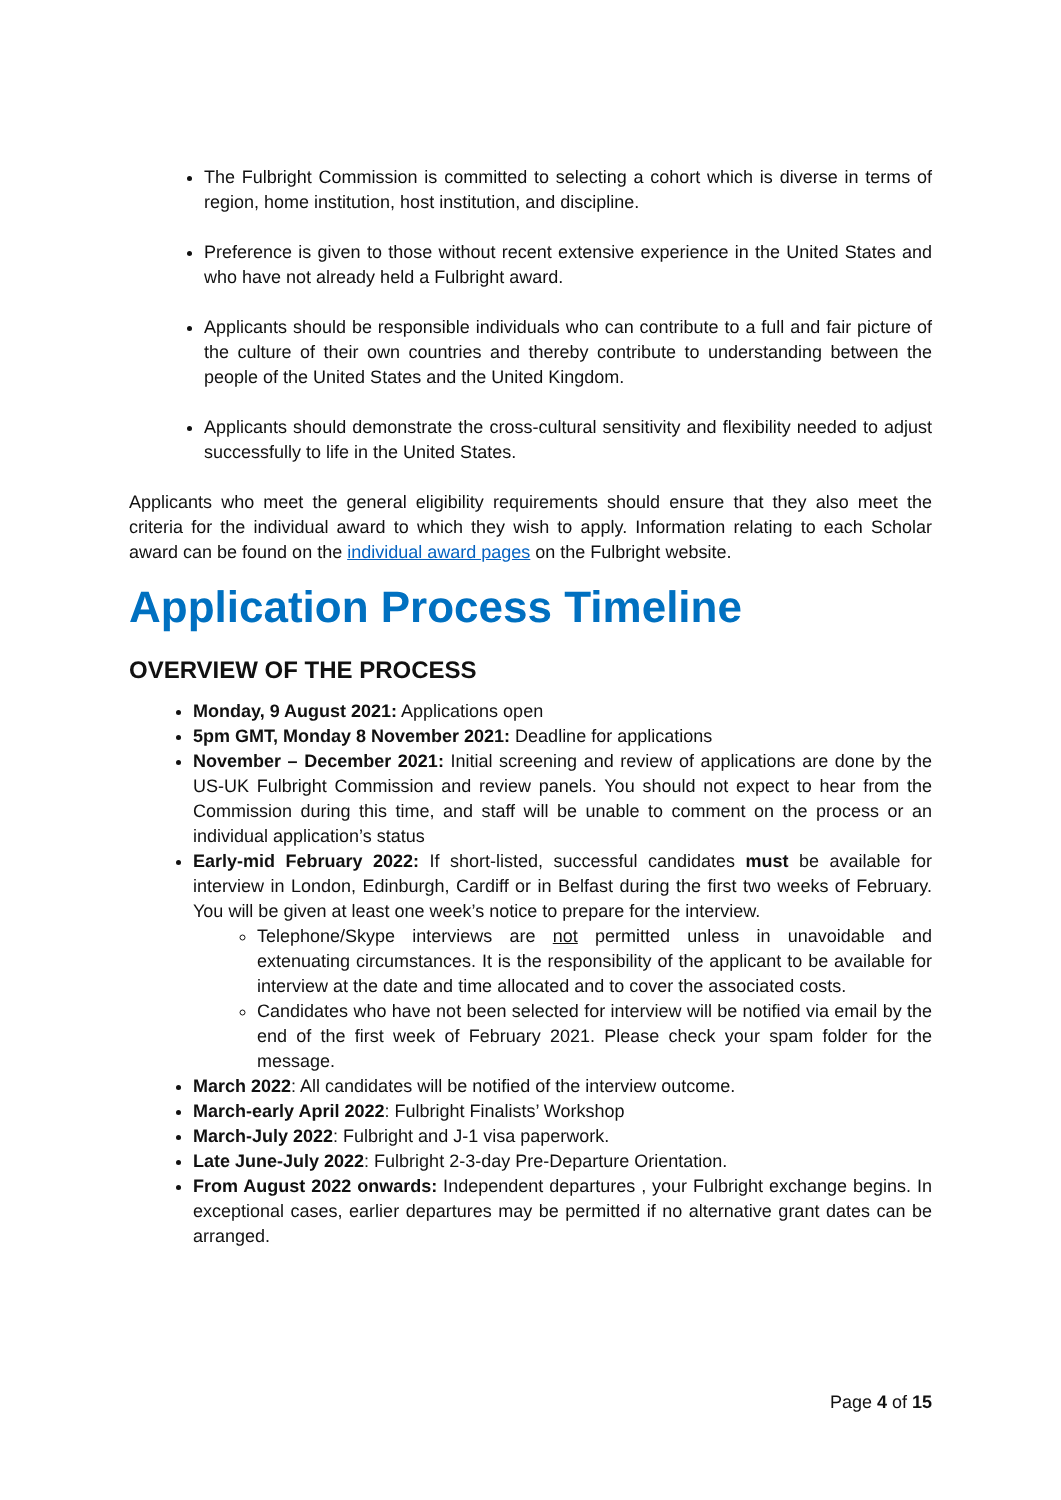The Fulbright Commission is committed to selecting a cohort which is diverse in terms of region, home institution, host institution, and discipline.
Preference is given to those without recent extensive experience in the United States and who have not already held a Fulbright award.
Applicants should be responsible individuals who can contribute to a full and fair picture of the culture of their own countries and thereby contribute to understanding between the people of the United States and the United Kingdom.
Applicants should demonstrate the cross-cultural sensitivity and flexibility needed to adjust successfully to life in the United States.
Applicants who meet the general eligibility requirements should ensure that they also meet the criteria for the individual award to which they wish to apply. Information relating to each Scholar award can be found on the individual award pages on the Fulbright website.
Application Process Timeline
OVERVIEW OF THE PROCESS
Monday, 9 August 2021: Applications open
5pm GMT, Monday 8 November 2021: Deadline for applications
November – December 2021: Initial screening and review of applications are done by the US-UK Fulbright Commission and review panels. You should not expect to hear from the Commission during this time, and staff will be unable to comment on the process or an individual application’s status
Early-mid February 2022: If short-listed, successful candidates must be available for interview in London, Edinburgh, Cardiff or in Belfast during the first two weeks of February. You will be given at least one week’s notice to prepare for the interview.
Telephone/Skype interviews are not permitted unless in unavoidable and extenuating circumstances. It is the responsibility of the applicant to be available for interview at the date and time allocated and to cover the associated costs.
Candidates who have not been selected for interview will be notified via email by the end of the first week of February 2021. Please check your spam folder for the message.
March 2022: All candidates will be notified of the interview outcome.
March-early April 2022: Fulbright Finalists’ Workshop
March-July 2022: Fulbright and J-1 visa paperwork.
Late June-July 2022: Fulbright 2-3-day Pre-Departure Orientation.
From August 2022 onwards: Independent departures , your Fulbright exchange begins. In exceptional cases, earlier departures may be permitted if no alternative grant dates can be arranged.
Page 4 of 15